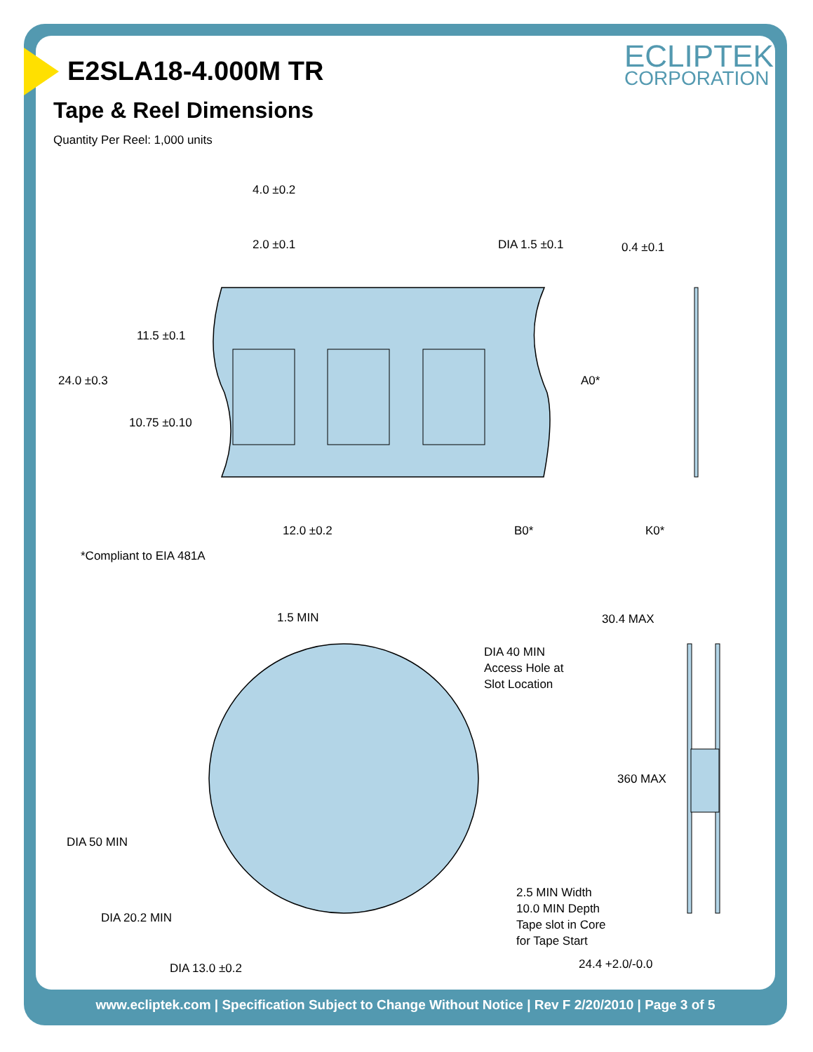ECLIPTEK
CORPORATION
E2SLA18-4.000M TR
Tape & Reel Dimensions
Quantity Per Reel: 1,000 units
4.0 ±0.2
2.0 ±0.1
DIA 1.5 ±0.1
0.4 ±0.1
11.5 ±0.1
24.0 ±0.3
A0*
10.75 ±0.10
12.0 ±0.2
B0*
K0*
*Compliant to EIA 481A
1.5 MIN
30.4 MAX
DIA 40 MIN
Access Hole at
Slot Location
360 MAX
DIA 50 MIN
2.5 MIN Width
10.0 MIN Depth
Tape slot in Core
for Tape Start
DIA 20.2 MIN
24.4 +2.0/-0.0
DIA 13.0 ±0.2
www.ecliptek.com | Specification Subject to Change Without Notice | Rev F 2/20/2010 | Page 3 of 5